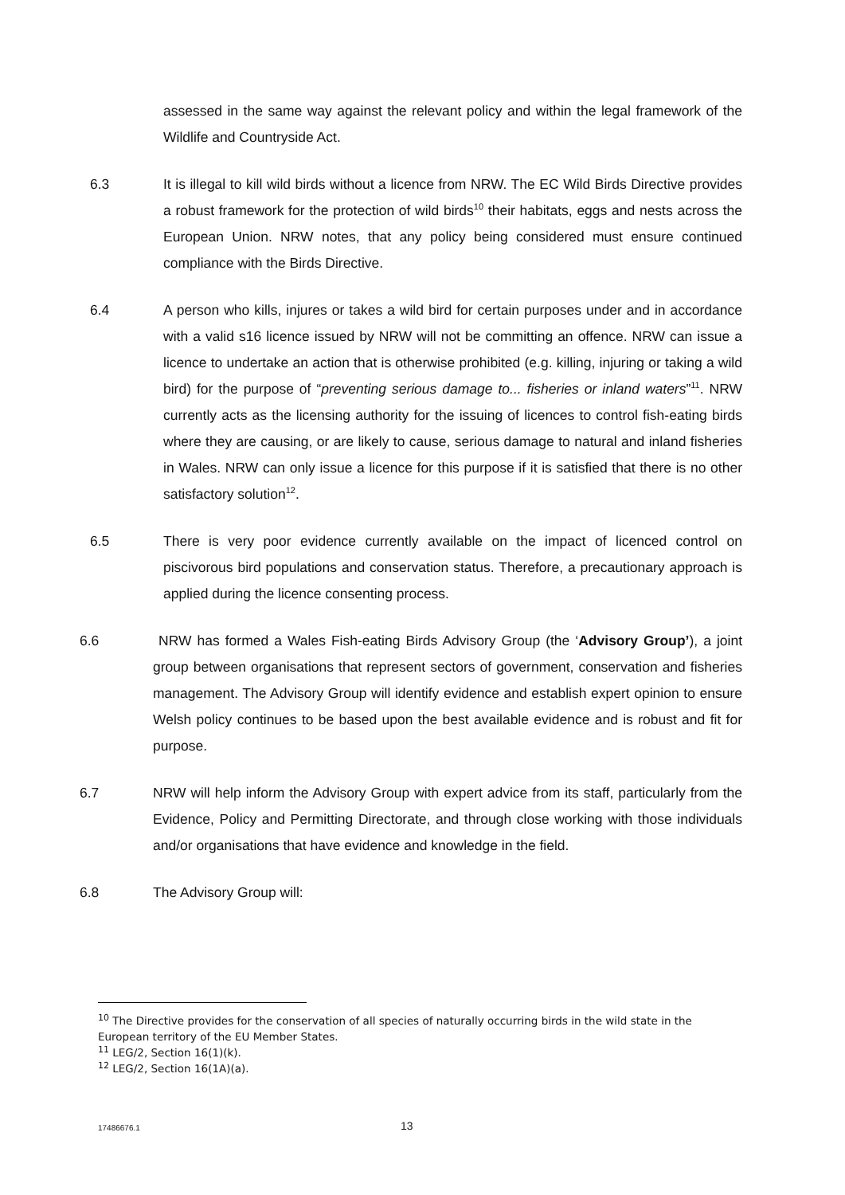assessed in the same way against the relevant policy and within the legal framework of the Wildlife and Countryside Act.
6.3 It is illegal to kill wild birds without a licence from NRW. The EC Wild Birds Directive provides a robust framework for the protection of wild birds<sup>10</sup> their habitats, eggs and nests across the European Union. NRW notes, that any policy being considered must ensure continued compliance with the Birds Directive.
6.4 A person who kills, injures or takes a wild bird for certain purposes under and in accordance with a valid s16 licence issued by NRW will not be committing an offence. NRW can issue a licence to undertake an action that is otherwise prohibited (e.g. killing, injuring or taking a wild bird) for the purpose of “preventing serious damage to... fisheries or inland waters”<sup>11</sup>. NRW currently acts as the licensing authority for the issuing of licences to control fish-eating birds where they are causing, or are likely to cause, serious damage to natural and inland fisheries in Wales. NRW can only issue a licence for this purpose if it is satisfied that there is no other satisfactory solution<sup>12</sup>.
6.5 There is very poor evidence currently available on the impact of licenced control on piscivorous bird populations and conservation status. Therefore, a precautionary approach is applied during the licence consenting process.
6.6 NRW has formed a Wales Fish-eating Birds Advisory Group (the ‘Advisory Group’), a joint group between organisations that represent sectors of government, conservation and fisheries management. The Advisory Group will identify evidence and establish expert opinion to ensure Welsh policy continues to be based upon the best available evidence and is robust and fit for purpose.
6.7 NRW will help inform the Advisory Group with expert advice from its staff, particularly from the Evidence, Policy and Permitting Directorate, and through close working with those individuals and/or organisations that have evidence and knowledge in the field.
6.8 The Advisory Group will:
<sup>10</sup> The Directive provides for the conservation of all species of naturally occurring birds in the wild state in the European territory of the EU Member States.
<sup>11</sup> LEG/2, Section 16(1)(k).
<sup>12</sup> LEG/2, Section 16(1A)(a).
17486676.1 13